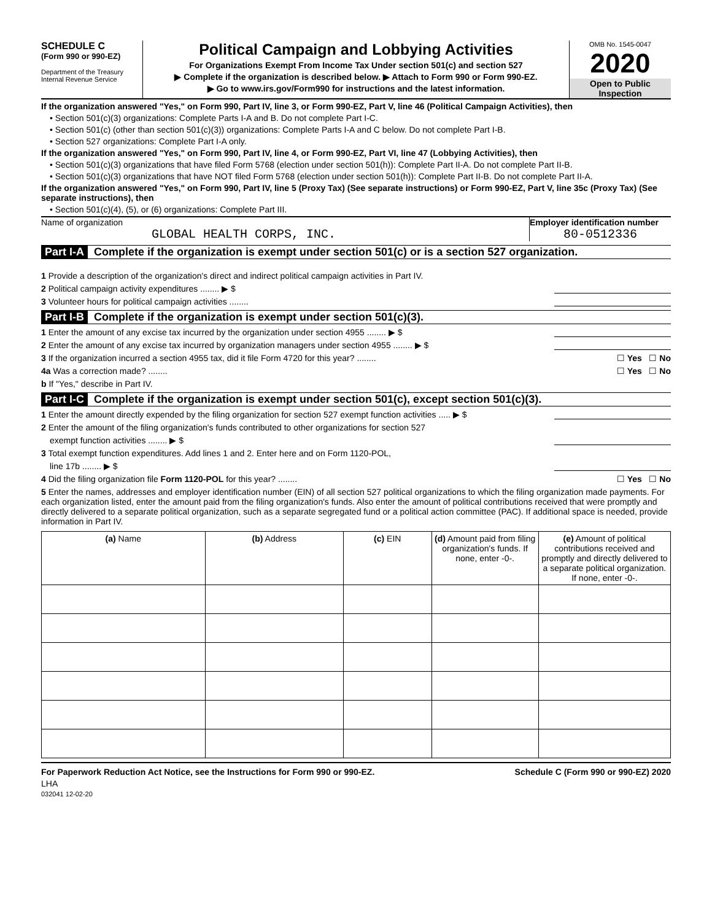SCHEDULE C
(Form 990 or 990-EZ)
Department of the Treasury
Internal Revenue Service
Political Campaign and Lobbying Activities
For Organizations Exempt From Income Tax Under section 501(c) and section 527
▶ Complete if the organization is described below. ▶ Attach to Form 990 or Form 990-EZ.
▶ Go to www.irs.gov/Form990 for instructions and the latest information.
OMB No. 1545-0047
2020
Open to Public Inspection
If the organization answered "Yes," on Form 990, Part IV, line 3, or Form 990-EZ, Part V, line 46 (Political Campaign Activities), then
• Section 501(c)(3) organizations: Complete Parts I-A and B. Do not complete Part I-C.
• Section 501(c) (other than section 501(c)(3)) organizations: Complete Parts I-A and C below. Do not complete Part I-B.
• Section 527 organizations: Complete Part I-A only.
If the organization answered "Yes," on Form 990, Part IV, line 4, or Form 990-EZ, Part VI, line 47 (Lobbying Activities), then
• Section 501(c)(3) organizations that have filed Form 5768 (election under section 501(h)): Complete Part II-A. Do not complete Part II-B.
• Section 501(c)(3) organizations that have NOT filed Form 5768 (election under section 501(h)): Complete Part II-B. Do not complete Part II-A.
If the organization answered "Yes," on Form 990, Part IV, line 5 (Proxy Tax) (See separate instructions) or Form 990-EZ, Part V, line 35c (Proxy Tax) (See separate instructions), then
• Section 501(c)(4), (5), or (6) organizations: Complete Part III.
Name of organization
GLOBAL HEALTH CORPS, INC.
Employer identification number
80-0512336
Part I-A Complete if the organization is exempt under section 501(c) or is a section 527 organization.
1 Provide a description of the organization's direct and indirect political campaign activities in Part IV.
2 Political campaign activity expenditures ........ ▶ $
3 Volunteer hours for political campaign activities ........
Part I-B Complete if the organization is exempt under section 501(c)(3).
1 Enter the amount of any excise tax incurred by the organization under section 4955 ........ ▶ $
2 Enter the amount of any excise tax incurred by organization managers under section 4955 ........ ▶ $
3 If the organization incurred a section 4955 tax, did it file Form 4720 for this year? ........ ☐ Yes ☐ No
4a Was a correction made? ........ ☐ Yes ☐ No
b If "Yes," describe in Part IV.
Part I-C Complete if the organization is exempt under section 501(c), except section 501(c)(3).
1 Enter the amount directly expended by the filing organization for section 527 exempt function activities ..... ▶ $
2 Enter the amount of the filing organization's funds contributed to other organizations for section 527
exempt function activities ........ ▶ $
3 Total exempt function expenditures. Add lines 1 and 2. Enter here and on Form 1120-POL,
line 17b ........ ▶ $
4 Did the filing organization file Form 1120-POL for this year? ........ ☐ Yes ☐ No
5 Enter the names, addresses and employer identification number (EIN) of all section 527 political organizations to which the filing organization made payments. For each organization listed, enter the amount paid from the filing organization's funds. Also enter the amount of political contributions received that were promptly and directly delivered to a separate political organization, such as a separate segregated fund or a political action committee (PAC). If additional space is needed, provide information in Part IV.
| (a) Name | (b) Address | (c) EIN | (d) Amount paid from filing organization's funds. If none, enter -0-. | (e) Amount of political contributions received and promptly and directly delivered to a separate political organization. If none, enter -0-. |
| --- | --- | --- | --- | --- |
For Paperwork Reduction Act Notice, see the Instructions for Form 990 or 990-EZ. Schedule C (Form 990 or 990-EZ) 2020
LHA
032041 12-02-20